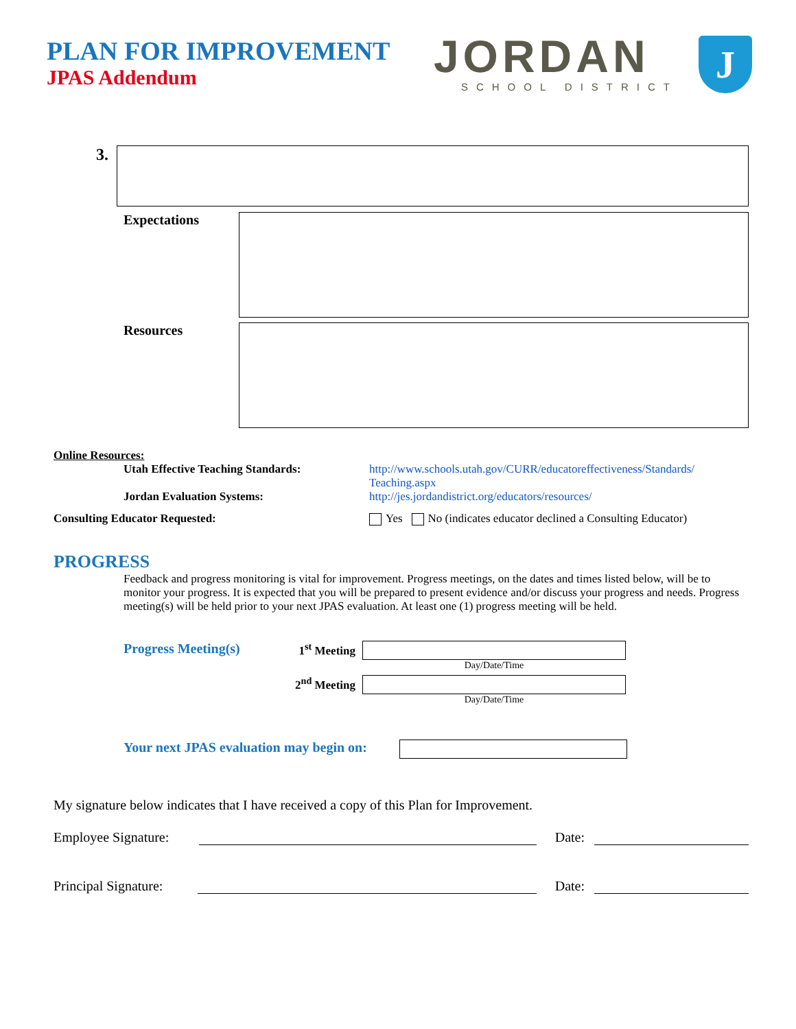PLAN FOR IMPROVEMENT
JPAS Addendum
JORDAN
SCHOOL DISTRICT
J
3.
Expectations
Resources
Online Resources:
Utah Effective Teaching Standards: http://www.schools.utah.gov/CURR/educatoreffectiveness/Standards/
Teaching.aspx
Jordan Evaluation Systems: http://jes.jordandistrict.org/educators/resources/
Consulting Educator Requested: Yes No (indicates educator declined a Consulting Educator)
PROGRESS
Feedback and progress monitoring is vital for improvement. Progress meetings, on the dates and times listed below, will be to monitor your progress. It is expected that you will be prepared to present evidence and/or discuss your progress and needs. Progress meeting(s) will be held prior to your next JPAS evaluation. At least one (1) progress meeting will be held.
Progress Meeting(s)
1<sup>st</sup> Meeting
Day/Date/Time
2<sup>nd</sup> Meeting
Day/Date/Time
Your next JPAS evaluation may begin on:
My signature below indicates that I have received a copy of this Plan for Improvement.
Employee Signature:
Date:
Principal Signature:
Date: